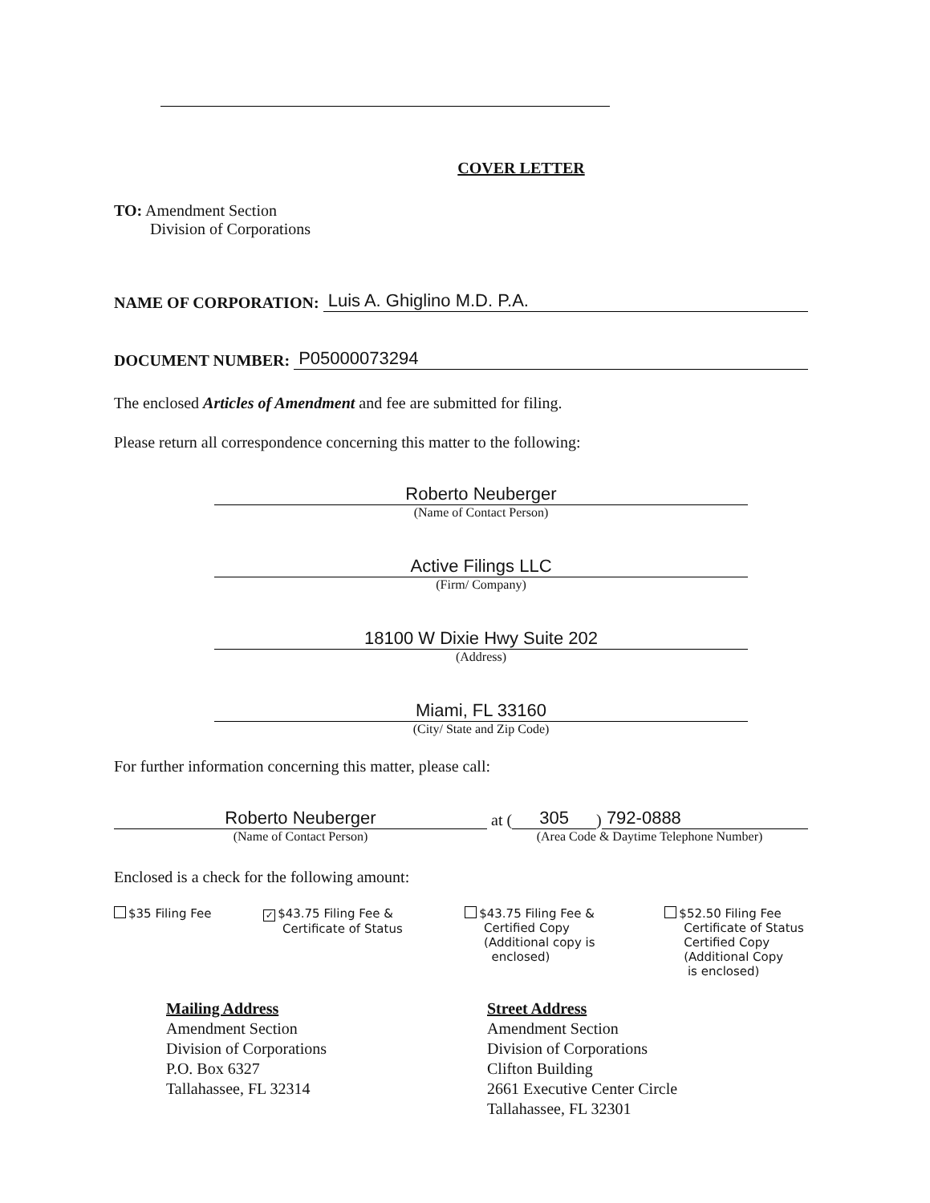COVER LETTER
TO: Amendment Section
Division of Corporations
NAME OF CORPORATION:
Luis A. Ghiglino M.D. P.A.
DOCUMENT NUMBER:
P05000073294
The enclosed Articles of Amendment and fee are submitted for filing.
Please return all correspondence concerning this matter to the following:
Roberto Neuberger
(Name of Contact Person)
Active Filings LLC
(Firm/ Company)
18100 W Dixie Hwy Suite 202
(Address)
Miami, FL 33160
(City/ State and Zip Code)
For further information concerning this matter, please call:
Roberto Neuberger
(Name of Contact Person)
at (305) 792-0888
(Area Code & Daytime Telephone Number)
Enclosed is a check for the following amount:
$35 Filing Fee
✓ $43.75 Filing Fee &
Certificate of Status
$43.75 Filing Fee &
Certified Copy
(Additional copy is
enclosed)
$52.50 Filing Fee
Certificate of Status
Certified Copy
(Additional Copy
is enclosed)
Mailing Address
Amendment Section
Division of Corporations
P.O. Box 6327
Tallahassee, FL 32314
Street Address
Amendment Section
Division of Corporations
Clifton Building
2661 Executive Center Circle
Tallahassee, FL 32301